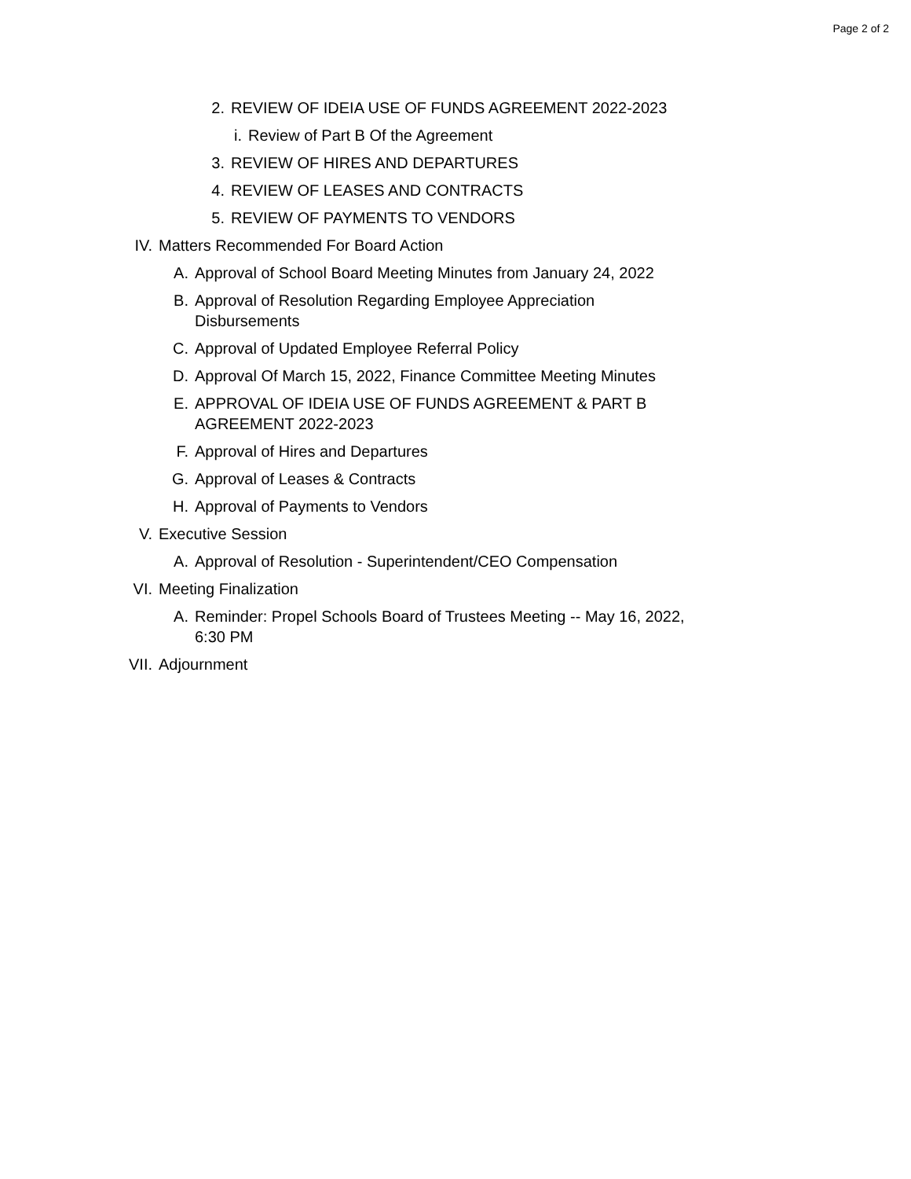Page 2 of 2
2. REVIEW OF IDEIA USE OF FUNDS AGREEMENT 2022-2023
i. Review of Part B Of the Agreement
3. REVIEW OF HIRES AND DEPARTURES
4. REVIEW OF LEASES AND CONTRACTS
5. REVIEW OF PAYMENTS TO VENDORS
IV. Matters Recommended For Board Action
A. Approval of School Board Meeting Minutes from January 24, 2022
B. Approval of Resolution Regarding Employee Appreciation Disbursements
C. Approval of Updated Employee Referral Policy
D. Approval Of March 15, 2022, Finance Committee Meeting Minutes
E. APPROVAL OF IDEIA USE OF FUNDS AGREEMENT & PART B AGREEMENT 2022-2023
F. Approval of Hires and Departures
G. Approval of Leases & Contracts
H. Approval of Payments to Vendors
V. Executive Session
A. Approval of Resolution - Superintendent/CEO Compensation
VI. Meeting Finalization
A. Reminder: Propel Schools Board of Trustees Meeting -- May 16, 2022, 6:30 PM
VII. Adjournment